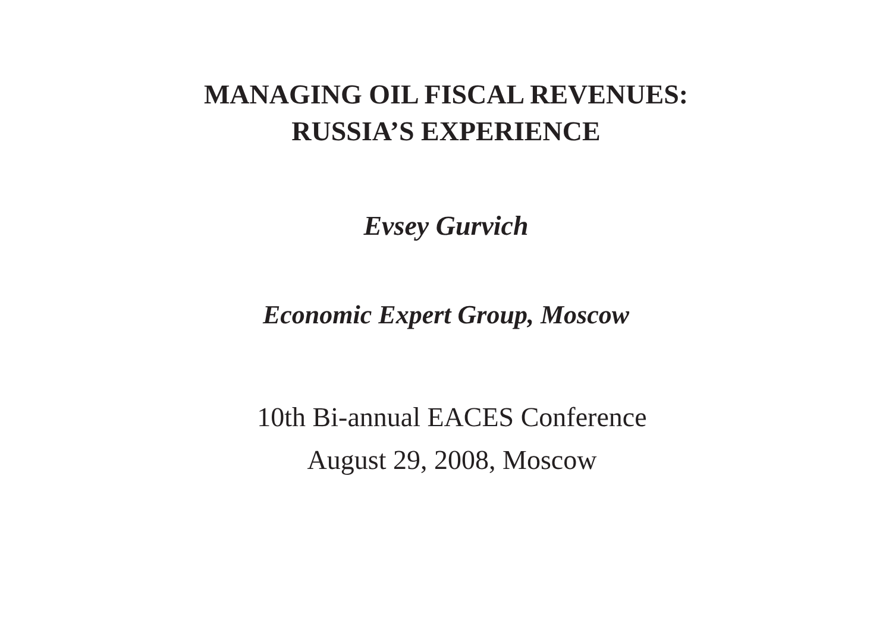MANAGING OIL FISCAL REVENUES:
RUSSIA’S EXPERIENCE
Evsey Gurvich
Economic Expert Group, Moscow
10th Bi-annual EACES Conference
August 29, 2008, Moscow